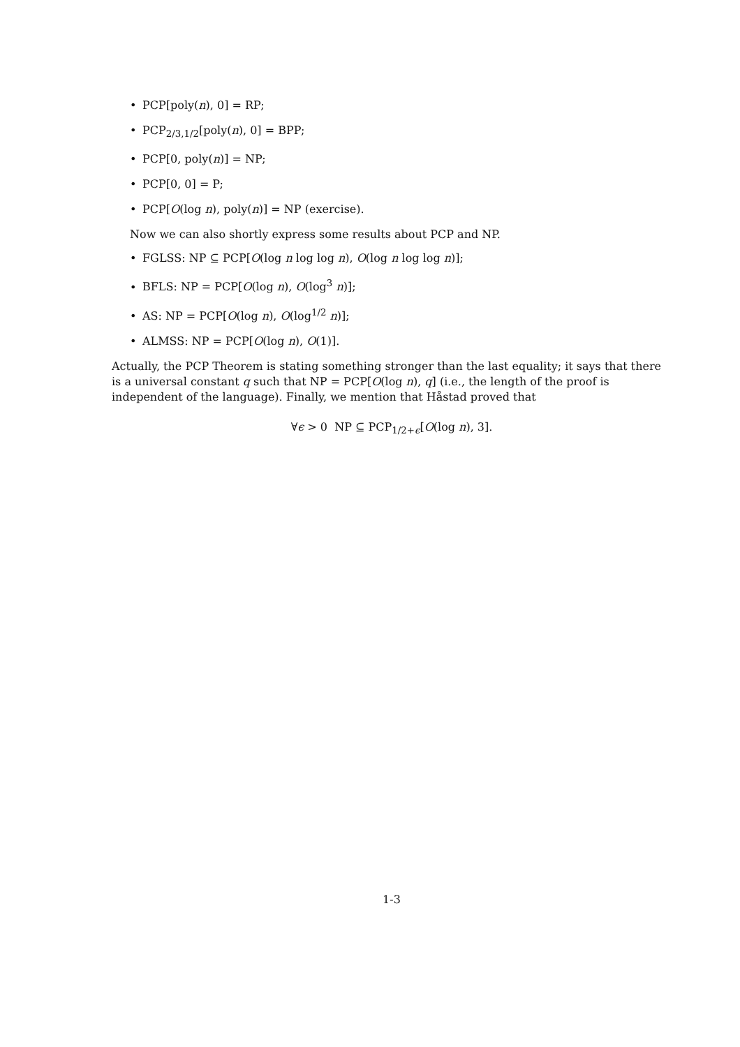• PCP[poly(n), 0] = RP;
• PCP<sub>2/3,1/2</sub>[poly(n), 0] = BPP;
• PCP[0, poly(n)] = NP;
• PCP[0, 0] = P;
• PCP[O(log n), poly(n)] = NP (exercise).
Now we can also shortly express some results about PCP and NP.
• FGLSS: NP ⊆ PCP[O(log n log log n), O(log n log log n)];
• BFLS: NP = PCP[O(log n), O(log<sup>3</sup> n)];
• AS: NP = PCP[O(log n), O(log<sup>1/2</sup> n)];
• ALMSS: NP = PCP[O(log n), O(1)].
Actually, the PCP Theorem is stating something stronger than the last equality; it says that there is a universal constant q such that NP = PCP[O(log n), q] (i.e., the length of the proof is independent of the language). Finally, we mention that Håstad proved that
∀ϵ > 0 NP ⊆ PCP<sub>1/2+ϵ</sub>[O(log n), 3].
1-3